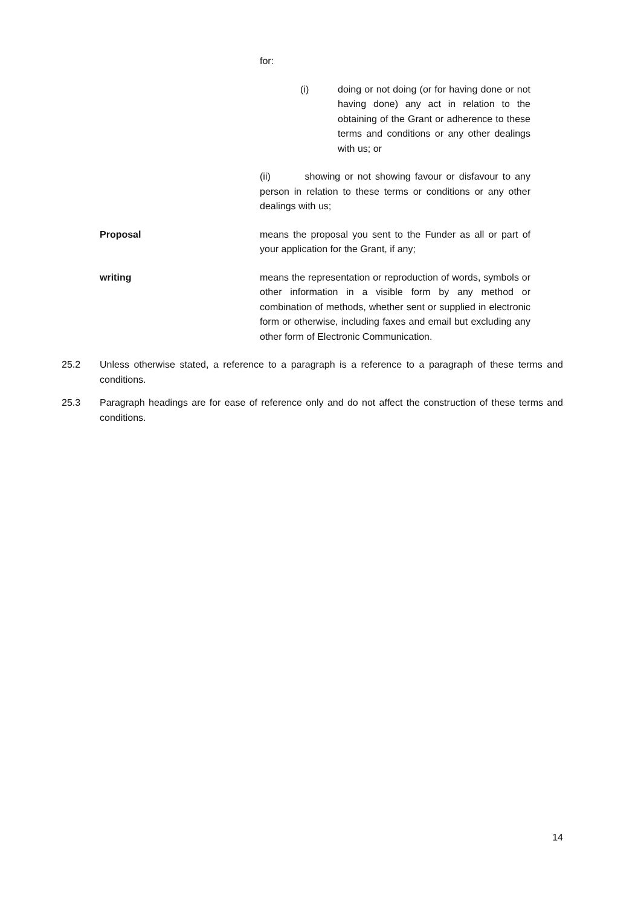for:
(i) doing or not doing (or for having done or not having done) any act in relation to the obtaining of the Grant or adherence to these terms and conditions or any other dealings with us; or
(ii) showing or not showing favour or disfavour to any person in relation to these terms or conditions or any other dealings with us;
Proposal means the proposal you sent to the Funder as all or part of your application for the Grant, if any;
writing means the representation or reproduction of words, symbols or other information in a visible form by any method or combination of methods, whether sent or supplied in electronic form or otherwise, including faxes and email but excluding any other form of Electronic Communication.
25.2 Unless otherwise stated, a reference to a paragraph is a reference to a paragraph of these terms and conditions.
25.3 Paragraph headings are for ease of reference only and do not affect the construction of these terms and conditions.
14